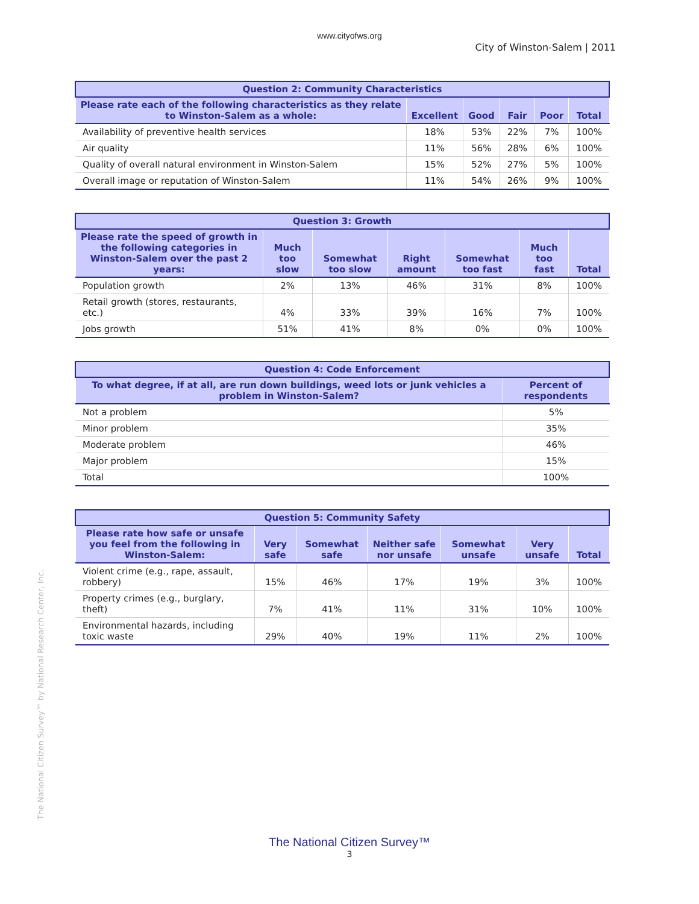www.cityofws.org
City of Winston-Salem | 2011
| Question 2: Community Characteristics | | | | | |
| --- | --- | --- | --- | --- | --- |
| Please rate each of the following characteristics as they relate to Winston-Salem as a whole: | Excellent | Good | Fair | Poor | Total |
| Availability of preventive health services | 18% | 53% | 22% | 7% | 100% |
| Air quality | 11% | 56% | 28% | 6% | 100% |
| Quality of overall natural environment in Winston-Salem | 15% | 52% | 27% | 5% | 100% |
| Overall image or reputation of Winston-Salem | 11% | 54% | 26% | 9% | 100% |
| Question 3: Growth | | | | | | |
| --- | --- | --- | --- | --- | --- | --- |
| Please rate the speed of growth in the following categories in Winston-Salem over the past 2 years: | Much too slow | Somewhat too slow | Right amount | Somewhat too fast | Much too fast | Total |
| Population growth | 2% | 13% | 46% | 31% | 8% | 100% |
| Retail growth (stores, restaurants, etc.) | 4% | 33% | 39% | 16% | 7% | 100% |
| Jobs growth | 51% | 41% | 8% | 0% | 0% | 100% |
| Question 4: Code Enforcement | |
| --- | --- |
| To what degree, if at all, are run down buildings, weed lots or junk vehicles a problem in Winston-Salem? | Percent of respondents |
| Not a problem | 5% |
| Minor problem | 35% |
| Moderate problem | 46% |
| Major problem | 15% |
| Total | 100% |
| Question 5: Community Safety | | | | | | |
| --- | --- | --- | --- | --- | --- | --- |
| Please rate how safe or unsafe you feel from the following in Winston-Salem: | Very safe | Somewhat safe | Neither safe nor unsafe | Somewhat unsafe | Very unsafe | Total |
| Violent crime (e.g., rape, assault, robbery) | 15% | 46% | 17% | 19% | 3% | 100% |
| Property crimes (e.g., burglary, theft) | 7% | 41% | 11% | 31% | 10% | 100% |
| Environmental hazards, including toxic waste | 29% | 40% | 19% | 11% | 2% | 100% |
The National Citizen Survey™ by National Research Center, Inc.
The National Citizen Survey™
3